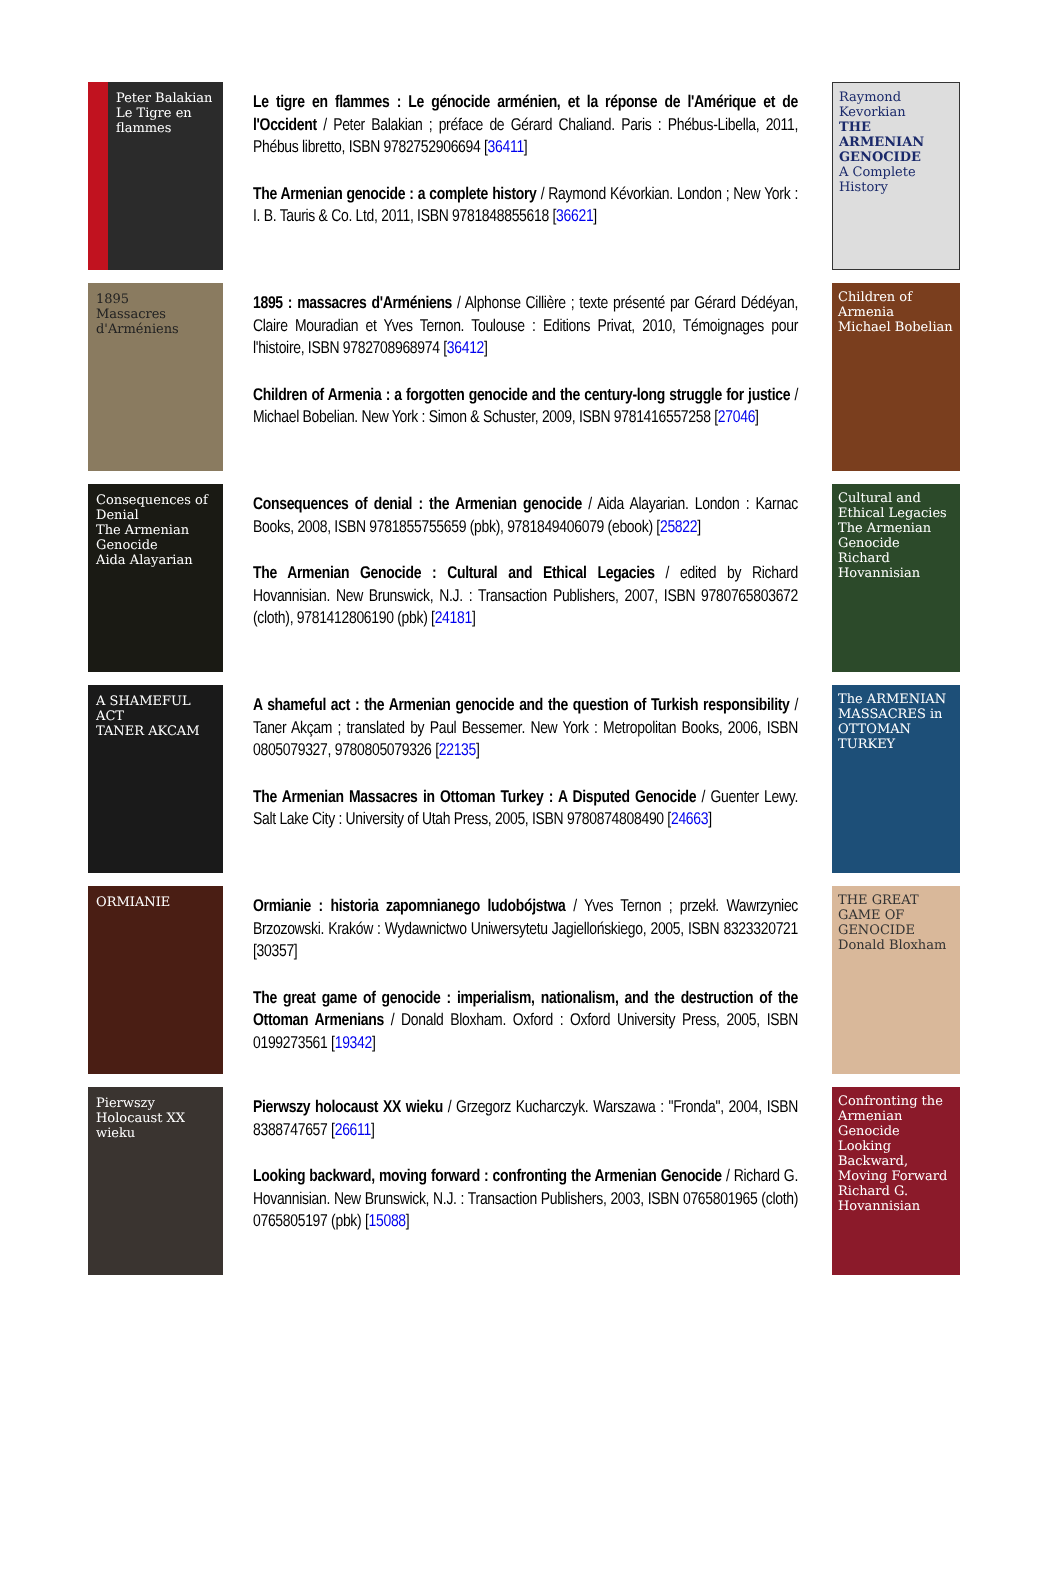Peter Balakian
Le Tigre en flammes
Le tigre en flammes : Le génocide arménien, et la réponse de l'Amérique et de l'Occident / Peter Balakian ; préface de Gérard Chaliand. Paris : Phébus-Libella, 2011, Phébus libretto, ISBN 9782752906694 [36411]
The Armenian genocide : a complete history / Raymond Kévorkian. London ; New York : I. B. Tauris & Co. Ltd, 2011, ISBN 9781848855618 [36621]
Raymond Kevorkian
THE ARMENIAN GENOCIDE
A Complete History
1895
Massacres d'Arméniens
1895 : massacres d'Arméniens / Alphonse Cillière ; texte présenté par Gérard Dédéyan, Claire Mouradian et Yves Ternon. Toulouse : Editions Privat, 2010, Témoignages pour l'histoire, ISBN 9782708968974 [36412]
Children of Armenia : a forgotten genocide and the century-long struggle for justice / Michael Bobelian. New York : Simon & Schuster, 2009, ISBN 9781416557258 [27046]
Children of Armenia
Michael Bobelian
Consequences of Denial
The Armenian Genocide
Aida Alayarian
Consequences of denial : the Armenian genocide / Aida Alayarian. London : Karnac Books, 2008, ISBN 9781855755659 (pbk), 9781849406079 (ebook) [25822]
The Armenian Genocide : Cultural and Ethical Legacies / edited by Richard Hovannisian. New Brunswick, N.J. : Transaction Publishers, 2007, ISBN 9780765803672 (cloth), 9781412806190 (pbk) [24181]
Cultural and Ethical Legacies
The Armenian Genocide
Richard Hovannisian
A SHAMEFUL ACT
TANER AKCAM
A shameful act : the Armenian genocide and the question of Turkish responsibility / Taner Akçam ; translated by Paul Bessemer. New York : Metropolitan Books, 2006, ISBN 0805079327, 9780805079326 [22135]
The Armenian Massacres in Ottoman Turkey : A Disputed Genocide / Guenter Lewy. Salt Lake City : University of Utah Press, 2005, ISBN 9780874808490 [24663]
The ARMENIAN MASSACRES in OTTOMAN TURKEY
ORMIANIE
Ormianie : historia zapomnianego ludobójstwa / Yves Ternon ; przekł. Wawrzyniec Brzozowski. Kraków : Wydawnictwo Uniwersytetu Jagiellońskiego, 2005, ISBN 8323320721 [30357]
The great game of genocide : imperialism, nationalism, and the destruction of the Ottoman Armenians / Donald Bloxham. Oxford : Oxford University Press, 2005, ISBN 0199273561 [19342]
THE GREAT GAME OF GENOCIDE
Donald Bloxham
Pierwszy Holocaust XX wieku
Pierwszy holocaust XX wieku / Grzegorz Kucharczyk. Warszawa : "Fronda", 2004, ISBN 8388747657 [26611]
Looking backward, moving forward : confronting the Armenian Genocide / Richard G. Hovannisian. New Brunswick, N.J. : Transaction Publishers, 2003, ISBN 0765801965 (cloth) 0765805197 (pbk) [15088]
Confronting the Armenian Genocide
Looking Backward, Moving Forward
Richard G. Hovannisian